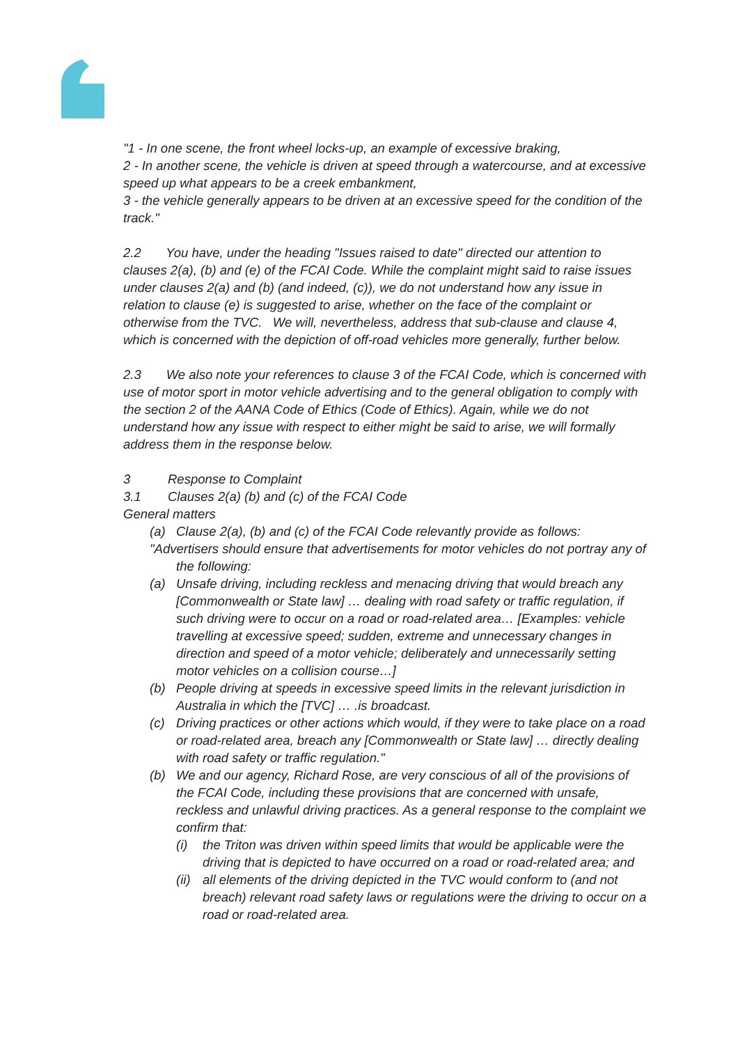"1 - In one scene, the front wheel locks-up, an example of excessive braking,
2 - In another scene, the vehicle is driven at speed through a watercourse, and at excessive speed up what appears to be a creek embankment,
3 - the vehicle generally appears to be driven at an excessive speed for the condition of the track."
2.2 You have, under the heading "Issues raised to date" directed our attention to clauses 2(a), (b) and (e) of the FCAI Code. While the complaint might said to raise issues under clauses 2(a) and (b) (and indeed, (c)), we do not understand how any issue in relation to clause (e) is suggested to arise, whether on the face of the complaint or otherwise from the TVC. We will, nevertheless, address that sub-clause and clause 4, which is concerned with the depiction of off-road vehicles more generally, further below.
2.3 We also note your references to clause 3 of the FCAI Code, which is concerned with use of motor sport in motor vehicle advertising and to the general obligation to comply with the section 2 of the AANA Code of Ethics (Code of Ethics). Again, while we do not understand how any issue with respect to either might be said to arise, we will formally address them in the response below.
3 Response to Complaint
3.1 Clauses 2(a) (b) and (c) of the FCAI Code
General matters
(a) Clause 2(a), (b) and (c) of the FCAI Code relevantly provide as follows:
"Advertisers should ensure that advertisements for motor vehicles do not portray any of the following:
(a) Unsafe driving, including reckless and menacing driving that would breach any [Commonwealth or State law] … dealing with road safety or traffic regulation, if such driving were to occur on a road or road-related area… [Examples: vehicle travelling at excessive speed; sudden, extreme and unnecessary changes in direction and speed of a motor vehicle; deliberately and unnecessarily setting motor vehicles on a collision course…]
(b) People driving at speeds in excessive speed limits in the relevant jurisdiction in Australia in which the [TVC] … .is broadcast.
(c) Driving practices or other actions which would, if they were to take place on a road or road-related area, breach any [Commonwealth or State law] … directly dealing with road safety or traffic regulation."
(b) We and our agency, Richard Rose, are very conscious of all of the provisions of the FCAI Code, including these provisions that are concerned with unsafe, reckless and unlawful driving practices. As a general response to the complaint we confirm that:
(i) the Triton was driven within speed limits that would be applicable were the driving that is depicted to have occurred on a road or road-related area; and
(ii) all elements of the driving depicted in the TVC would conform to (and not breach) relevant road safety laws or regulations were the driving to occur on a road or road-related area.